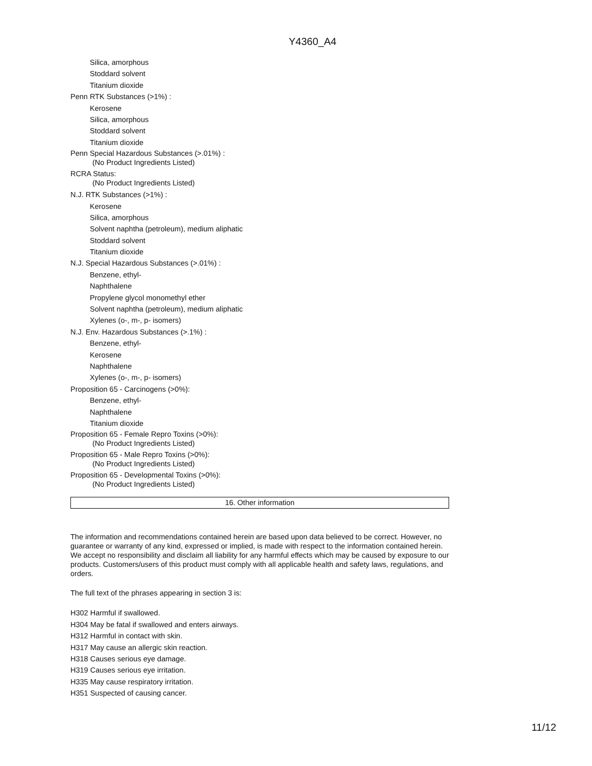Y4360_A4
Silica, amorphous
Stoddard solvent
Titanium dioxide
Penn RTK Substances (>1%) :
Kerosene
Silica, amorphous
Stoddard solvent
Titanium dioxide
Penn Special Hazardous Substances (>.01%) :
(No Product Ingredients Listed)
RCRA Status:
(No Product Ingredients Listed)
N.J. RTK Substances (>1%) :
Kerosene
Silica, amorphous
Solvent naphtha (petroleum), medium aliphatic
Stoddard solvent
Titanium dioxide
N.J. Special Hazardous Substances (>.01%) :
Benzene, ethyl-
Naphthalene
Propylene glycol monomethyl ether
Solvent naphtha (petroleum), medium aliphatic
Xylenes (o-, m-, p- isomers)
N.J. Env. Hazardous Substances (>.1%) :
Benzene, ethyl-
Kerosene
Naphthalene
Xylenes (o-, m-, p- isomers)
Proposition 65 - Carcinogens (>0%):
Benzene, ethyl-
Naphthalene
Titanium dioxide
Proposition 65 - Female Repro Toxins (>0%):
(No Product Ingredients Listed)
Proposition 65 - Male Repro Toxins (>0%):
(No Product Ingredients Listed)
Proposition 65 - Developmental Toxins (>0%):
(No Product Ingredients Listed)
16. Other information
The information and recommendations contained herein are based upon data believed to be correct. However, no guarantee or warranty of any kind, expressed or implied, is made with respect to the information contained herein. We accept no responsibility and disclaim all liability for any harmful effects which may be caused by exposure to our products. Customers/users of this product must comply with all applicable health and safety laws, regulations, and orders.
The full text of the phrases appearing in section 3 is:
H302 Harmful if swallowed.
H304 May be fatal if swallowed and enters airways.
H312 Harmful in contact with skin.
H317 May cause an allergic skin reaction.
H318 Causes serious eye damage.
H319 Causes serious eye irritation.
H335 May cause respiratory irritation.
H351 Suspected of causing cancer.
11/12